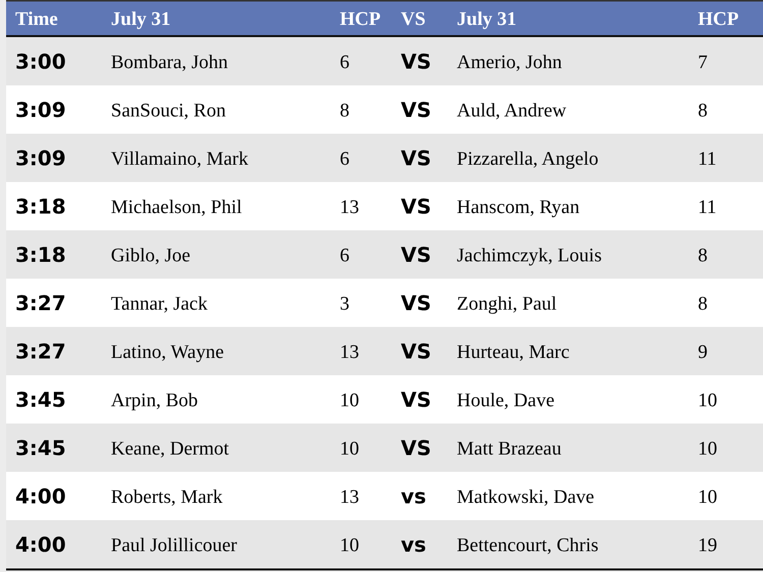| Time | July 31 | HCP | VS | July 31 | HCP |
| --- | --- | --- | --- | --- | --- |
| 3:00 | Bombara, John | 6 | VS | Amerio, John | 7 |
| 3:09 | SanSouci, Ron | 8 | VS | Auld, Andrew | 8 |
| 3:09 | Villamaino, Mark | 6 | VS | Pizzarella, Angelo | 11 |
| 3:18 | Michaelson, Phil | 13 | VS | Hanscom, Ryan | 11 |
| 3:18 | Giblo, Joe | 6 | VS | Jachimczyk, Louis | 8 |
| 3:27 | Tannar, Jack | 3 | VS | Zonghi, Paul | 8 |
| 3:27 | Latino, Wayne | 13 | VS | Hurteau, Marc | 9 |
| 3:45 | Arpin, Bob | 10 | VS | Houle, Dave | 10 |
| 3:45 | Keane, Dermot | 10 | VS | Matt Brazeau | 10 |
| 4:00 | Roberts, Mark | 13 | vs | Matkowski, Dave | 10 |
| 4:00 | Paul Jolillicouer | 10 | vs | Bettencourt, Chris | 19 |